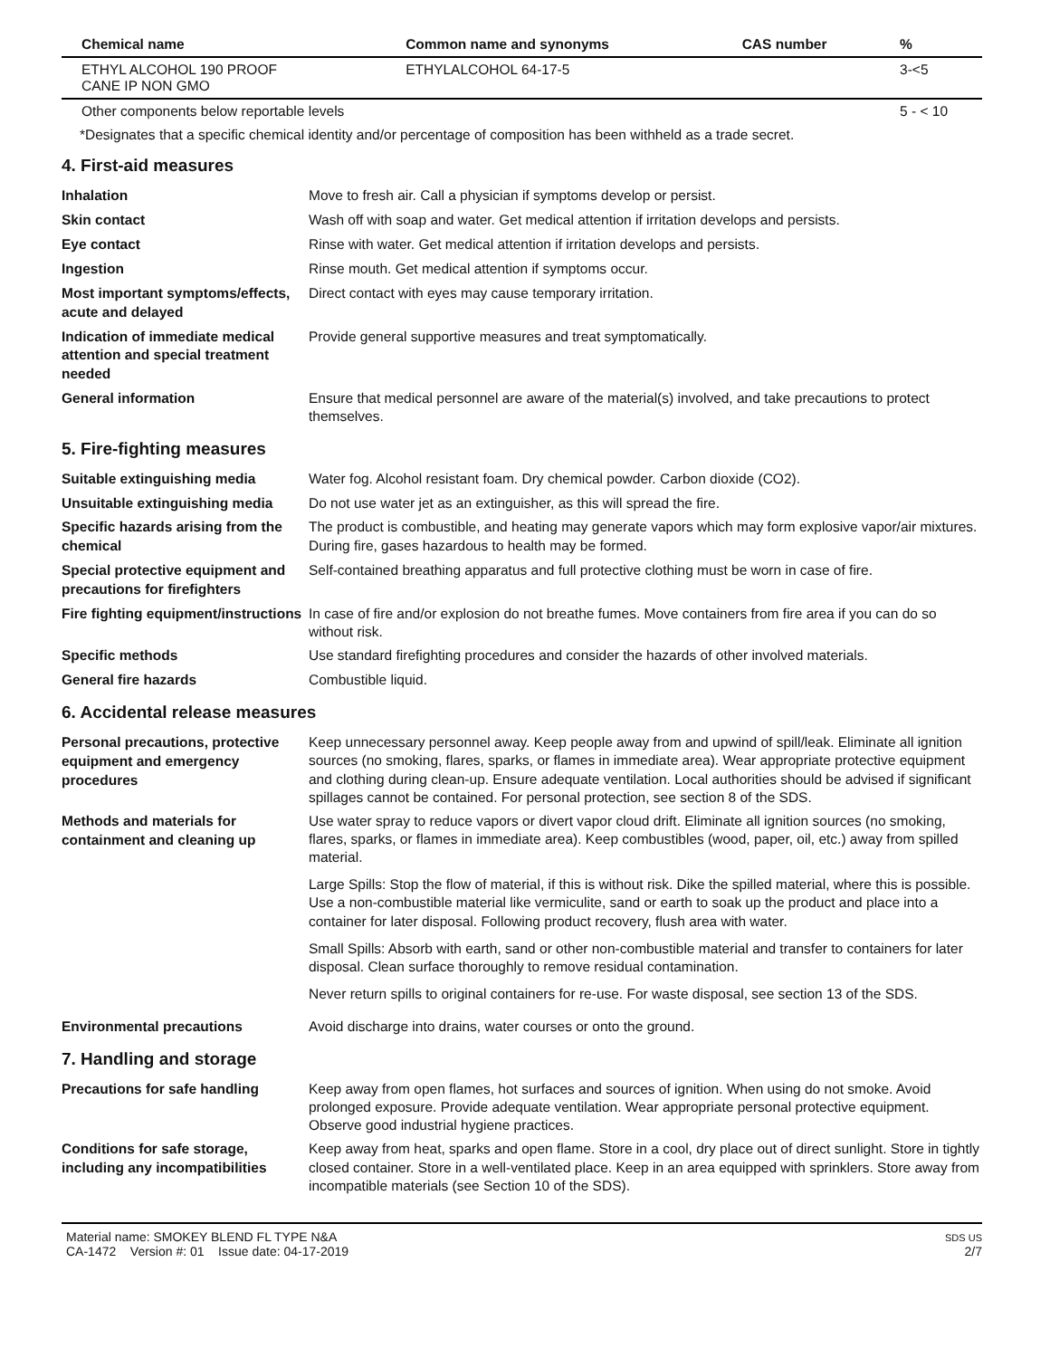| Chemical name | Common name and synonyms | CAS number | % |
| --- | --- | --- | --- |
| ETHYL ALCOHOL 190 PROOF CANE IP NON GMO | ETHYLALCOHOL 64-17-5 | | 3-<5 |
| Other components below reportable levels | | | 5 - < 10 |
*Designates that a specific chemical identity and/or percentage of composition has been withheld as a trade secret.
4. First-aid measures
Inhalation
Move to fresh air. Call a physician if symptoms develop or persist.
Skin contact
Wash off with soap and water. Get medical attention if irritation develops and persists.
Eye contact
Rinse with water. Get medical attention if irritation develops and persists.
Ingestion
Rinse mouth. Get medical attention if symptoms occur.
Most important symptoms/effects, acute and delayed
Direct contact with eyes may cause temporary irritation.
Indication of immediate medical attention and special treatment needed
Provide general supportive measures and treat symptomatically.
General information
Ensure that medical personnel are aware of the material(s) involved, and take precautions to protect themselves.
5. Fire-fighting measures
Suitable extinguishing media
Water fog. Alcohol resistant foam. Dry chemical powder. Carbon dioxide (CO2).
Unsuitable extinguishing media
Do not use water jet as an extinguisher, as this will spread the fire.
Specific hazards arising from the chemical
The product is combustible, and heating may generate vapors which may form explosive vapor/air mixtures. During fire, gases hazardous to health may be formed.
Special protective equipment and precautions for firefighters
Self-contained breathing apparatus and full protective clothing must be worn in case of fire.
Fire fighting equipment/instructions
In case of fire and/or explosion do not breathe fumes. Move containers from fire area if you can do so without risk.
Specific methods
Use standard firefighting procedures and consider the hazards of other involved materials.
General fire hazards
Combustible liquid.
6. Accidental release measures
Personal precautions, protective equipment and emergency procedures
Keep unnecessary personnel away. Keep people away from and upwind of spill/leak. Eliminate all ignition sources (no smoking, flares, sparks, or flames in immediate area). Wear appropriate protective equipment and clothing during clean-up. Ensure adequate ventilation. Local authorities should be advised if significant spillages cannot be contained. For personal protection, see section 8 of the SDS.
Methods and materials for containment and cleaning up
Use water spray to reduce vapors or divert vapor cloud drift. Eliminate all ignition sources (no smoking, flares, sparks, or flames in immediate area). Keep combustibles (wood, paper, oil, etc.) away from spilled material.
Large Spills: Stop the flow of material, if this is without risk. Dike the spilled material, where this is possible. Use a non-combustible material like vermiculite, sand or earth to soak up the product and place into a container for later disposal. Following product recovery, flush area with water.
Small Spills: Absorb with earth, sand or other non-combustible material and transfer to containers for later disposal. Clean surface thoroughly to remove residual contamination.
Never return spills to original containers for re-use. For waste disposal, see section 13 of the SDS.
Environmental precautions
Avoid discharge into drains, water courses or onto the ground.
7. Handling and storage
Precautions for safe handling
Keep away from open flames, hot surfaces and sources of ignition. When using do not smoke. Avoid prolonged exposure. Provide adequate ventilation. Wear appropriate personal protective equipment. Observe good industrial hygiene practices.
Conditions for safe storage, including any incompatibilities
Keep away from heat, sparks and open flame. Store in a cool, dry place out of direct sunlight. Store in tightly closed container. Store in a well-ventilated place. Keep in an area equipped with sprinklers. Store away from incompatible materials (see Section 10 of the SDS).
Material name: SMOKEY BLEND FL TYPE N&A
CA-1472 Version #: 01 Issue date: 04-17-2019
SDS US
2/7